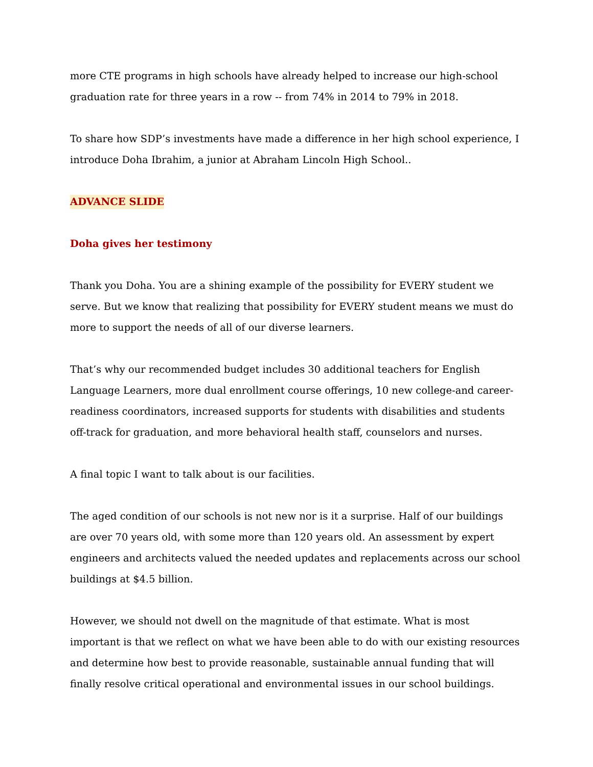more CTE programs in high schools have already helped to increase our high-school graduation rate for three years in a row -- from 74% in 2014 to 79% in 2018.
To share how SDP’s investments have made a difference in her high school experience, I introduce Doha Ibrahim, a junior at Abraham Lincoln High School..
ADVANCE SLIDE
Doha gives her testimony
Thank you Doha. You are a shining example of the possibility for EVERY student we serve. But we know that realizing that possibility for EVERY student means we must do more to support the needs of all of our diverse learners.
That’s why our recommended budget includes 30 additional teachers for English Language Learners, more dual enrollment course offerings, 10 new college-and career-readiness coordinators, increased supports for students with disabilities and students off-track for graduation, and more behavioral health staff, counselors and nurses.
A final topic I want to talk about is our facilities.
The aged condition of our schools is not new nor is it a surprise. Half of our buildings are over 70 years old, with some more than 120 years old. An assessment by expert engineers and architects valued the needed updates and replacements across our school buildings at $4.5 billion.
However, we should not dwell on the magnitude of that estimate. What is most important is that we reflect on what we have been able to do with our existing resources and determine how best to provide reasonable, sustainable annual funding that will finally resolve critical operational and environmental issues in our school buildings.